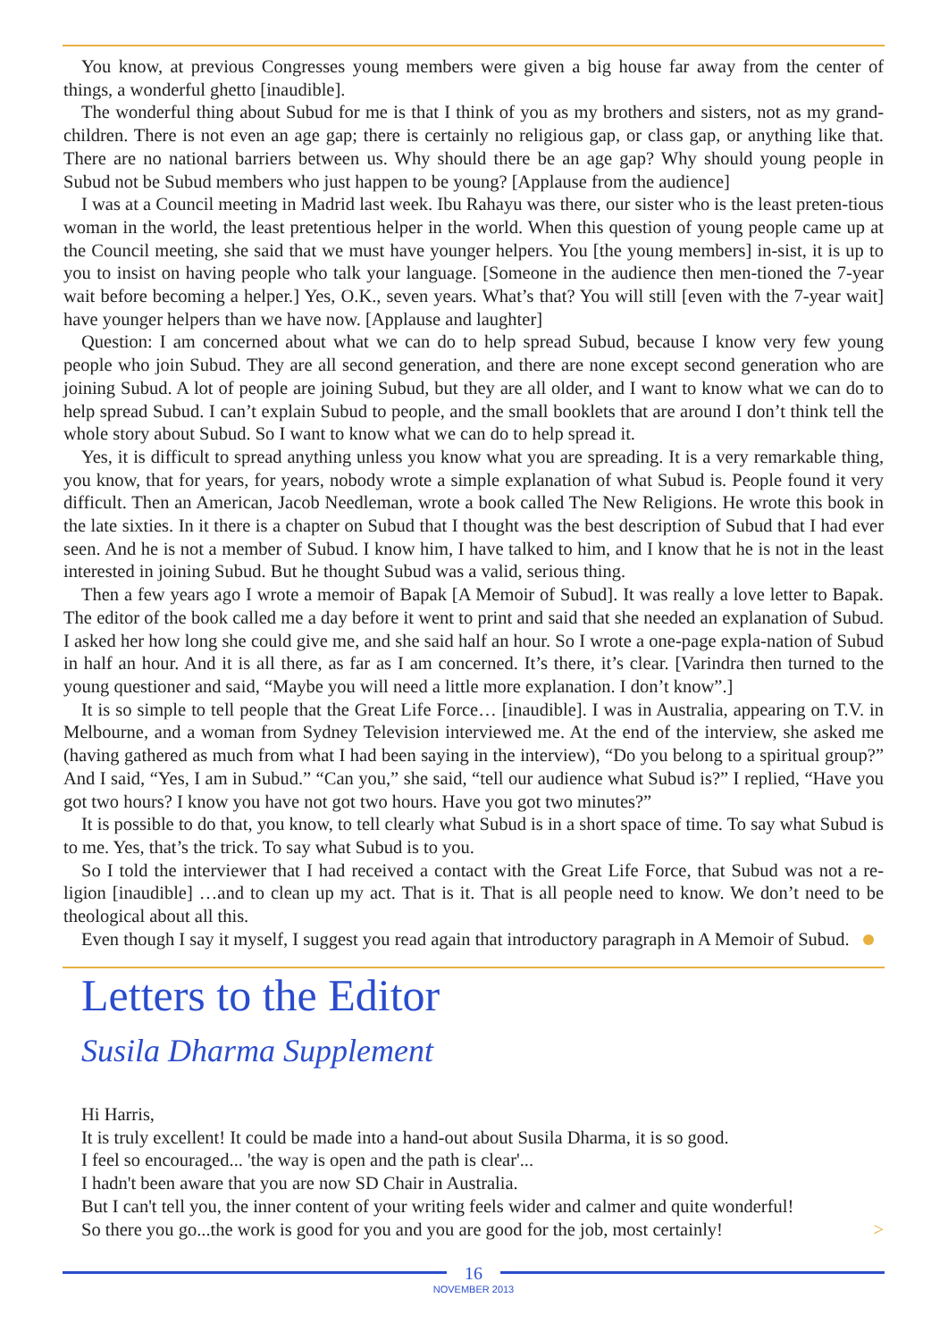You know, at previous Congresses young members were given a big house far away from the center of things, a wonderful ghetto [inaudible].
The wonderful thing about Subud for me is that I think of you as my brothers and sisters, not as my grand-children. There is not even an age gap; there is certainly no religious gap, or class gap, or anything like that. There are no national barriers between us. Why should there be an age gap? Why should young people in Subud not be Subud members who just happen to be young? [Applause from the audience]
I was at a Council meeting in Madrid last week. Ibu Rahayu was there, our sister who is the least preten-tious woman in the world, the least pretentious helper in the world. When this question of young people came up at the Council meeting, she said that we must have younger helpers. You [the young members] in-sist, it is up to you to insist on having people who talk your language. [Someone in the audience then men-tioned the 7-year wait before becoming a helper.] Yes, O.K., seven years. What’s that? You will still [even with the 7-year wait] have younger helpers than we have now. [Applause and laughter]
Question: I am concerned about what we can do to help spread Subud, because I know very few young people who join Subud. They are all second generation, and there are none except second generation who are joining Subud. A lot of people are joining Subud, but they are all older, and I want to know what we can do to help spread Subud. I can’t explain Subud to people, and the small booklets that are around I don’t think tell the whole story about Subud. So I want to know what we can do to help spread it.
Yes, it is difficult to spread anything unless you know what you are spreading. It is a very remarkable thing, you know, that for years, for years, nobody wrote a simple explanation of what Subud is. People found it very difficult. Then an American, Jacob Needleman, wrote a book called The New Religions. He wrote this book in the late sixties. In it there is a chapter on Subud that I thought was the best description of Subud that I had ever seen. And he is not a member of Subud. I know him, I have talked to him, and I know that he is not in the least interested in joining Subud. But he thought Subud was a valid, serious thing.
Then a few years ago I wrote a memoir of Bapak [A Memoir of Subud]. It was really a love letter to Bapak. The editor of the book called me a day before it went to print and said that she needed an explanation of Subud. I asked her how long she could give me, and she said half an hour. So I wrote a one-page expla-nation of Subud in half an hour. And it is all there, as far as I am concerned. It’s there, it’s clear. [Varindra then turned to the young questioner and said, “Maybe you will need a little more explanation. I don’t know”.]
It is so simple to tell people that the Great Life Force… [inaudible]. I was in Australia, appearing on T.V. in Melbourne, and a woman from Sydney Television interviewed me. At the end of the interview, she asked me (having gathered as much from what I had been saying in the interview), “Do you belong to a spiritual group?” And I said, “Yes, I am in Subud.” “Can you,” she said, “tell our audience what Subud is?” I replied, “Have you got two hours? I know you have not got two hours. Have you got two minutes?”
It is possible to do that, you know, to tell clearly what Subud is in a short space of time. To say what Subud is to me. Yes, that’s the trick. To say what Subud is to you.
So I told the interviewer that I had received a contact with the Great Life Force, that Subud was not a re-ligion [inaudible] …and to clean up my act. That is it. That is all people need to know. We don’t need to be theological about all this.
Even though I say it myself, I suggest you read again that introductory paragraph in A Memoir of Subud.
Letters to the Editor
Susila Dharma Supplement
Hi Harris,
It is truly excellent! It could be made into a hand-out about Susila Dharma, it is so good.
I feel so encouraged... 'the way is open and the path is clear'...
I hadn't been aware that you are now SD Chair in Australia.
But I can't tell you, the inner content of your writing feels wider and calmer and quite wonderful!
So there you go...the work is good for you and you are good for the job, most certainly! >
16
NOVEMBER 2013